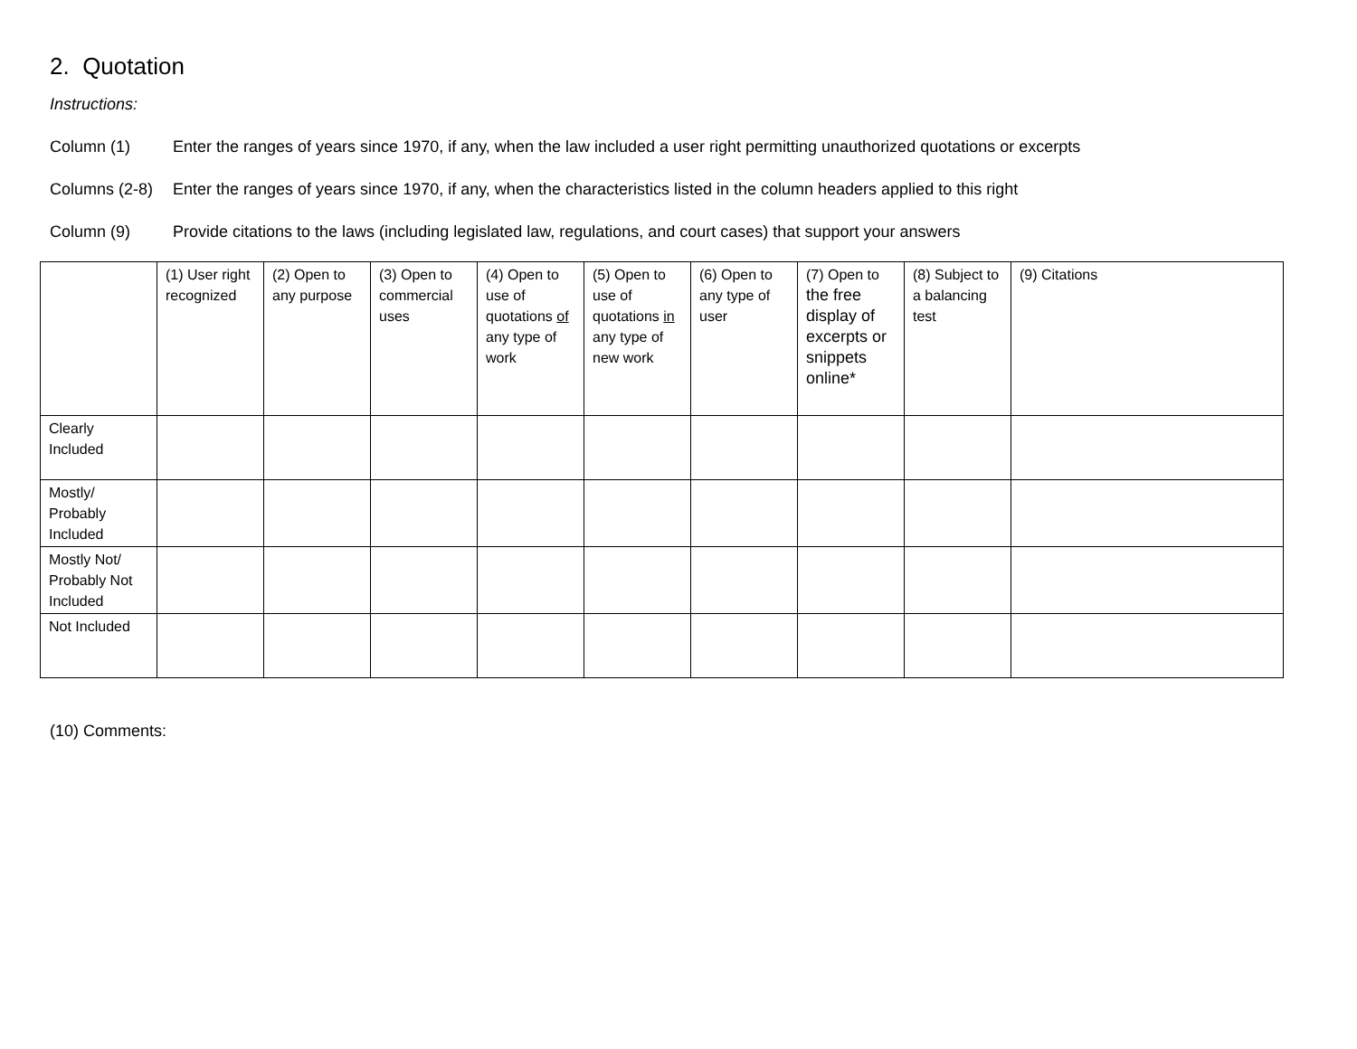2. Quotation
Instructions:
Column (1) Enter the ranges of years since 1970, if any, when the law included a user right permitting unauthorized quotations or excerpts
Columns (2-8)
Enter the ranges of years since 1970, if any, when the characteristics listed in the column headers applied to this right
Column (9) Provide citations to the laws (including legislated law, regulations, and court cases) that support your answers
| | (1) User right recognized | (2) Open to any purpose | (3) Open to commercial uses | (4) Open to use of quotations of any type of work | (5) Open to use of quotations in any type of new work | (6) Open to any type of user | (7) Open to the free display of excerpts or snippets online* | (8) Subject to a balancing test | (9) Citations |
| --- | --- | --- | --- | --- | --- | --- | --- | --- | --- |
| Clearly Included | | | | | | | | | |
| Mostly/ Probably Included | | | | | | | | | |
| Mostly Not/ Probably Not Included | | | | | | | | | |
| Not Included | | | | | | | | | |
(10) Comments: